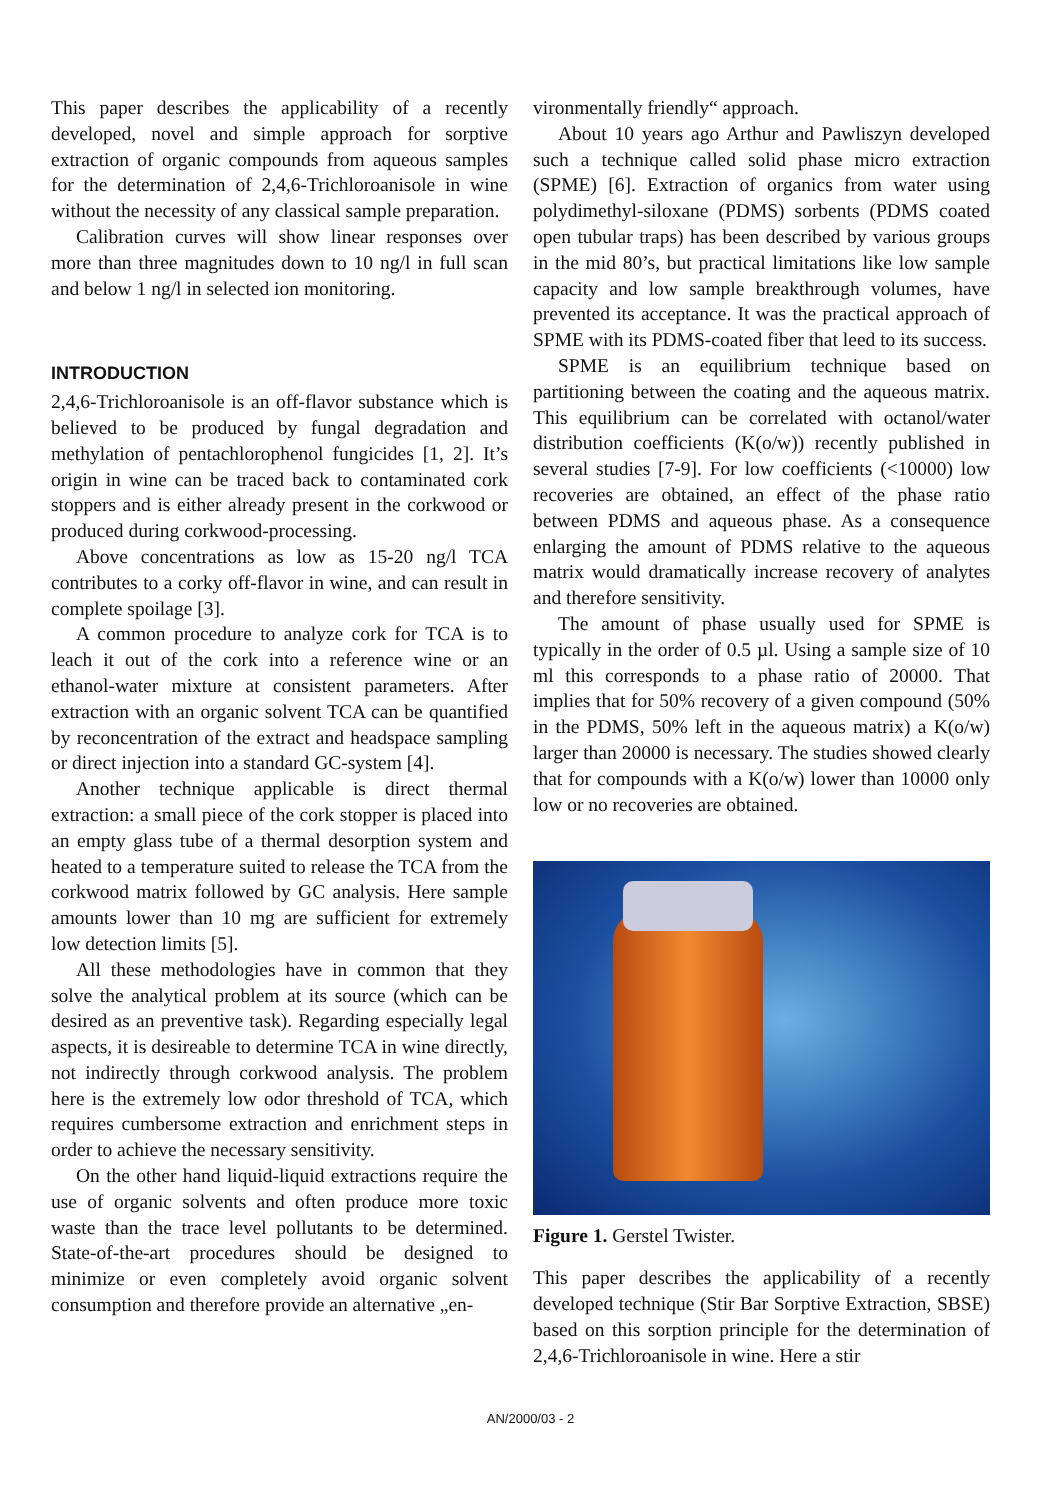This paper describes the applicability of a recently developed, novel and simple approach for sorptive extraction of organic compounds from aqueous samples for the determination of 2,4,6-Trichloroanisole in wine without the necessity of any classical sample preparation.
Calibration curves will show linear responses over more than three magnitudes down to 10 ng/l in full scan and below 1 ng/l in selected ion monitoring.
INTRODUCTION
2,4,6-Trichloroanisole is an off-flavor substance which is believed to be produced by fungal degradation and methylation of pentachlorophenol fungicides [1, 2]. It’s origin in wine can be traced back to contaminated cork stoppers and is either already present in the corkwood or produced during corkwood-processing.
Above concentrations as low as 15-20 ng/l TCA contributes to a corky off-flavor in wine, and can result in complete spoilage [3].
A common procedure to analyze cork for TCA is to leach it out of the cork into a reference wine or an ethanol-water mixture at consistent parameters. After extraction with an organic solvent TCA can be quantified by reconcentration of the extract and headspace sampling or direct injection into a standard GC-system [4].
Another technique applicable is direct thermal extraction: a small piece of the cork stopper is placed into an empty glass tube of a thermal desorption system and heated to a temperature suited to release the TCA from the corkwood matrix followed by GC analysis. Here sample amounts lower than 10 mg are sufficient for extremely low detection limits [5].
All these methodologies have in common that they solve the analytical problem at its source (which can be desired as an preventive task). Regarding especially legal aspects, it is desireable to determine TCA in wine directly, not indirectly through corkwood analysis. The problem here is the extremely low odor threshold of TCA, which requires cumbersome extraction and enrichment steps in order to achieve the necessary sensitivity.
On the other hand liquid-liquid extractions require the use of organic solvents and often produce more toxic waste than the trace level pollutants to be determined. State-of-the-art procedures should be designed to minimize or even completely avoid organic solvent consumption and therefore provide an alternative „en-
vironmentally friendly“ approach.
About 10 years ago Arthur and Pawliszyn developed such a technique called solid phase micro extraction (SPME) [6]. Extraction of organics from water using polydimethyl-siloxane (PDMS) sorbents (PDMS coated open tubular traps) has been described by various groups in the mid 80’s, but practical limitations like low sample capacity and low sample breakthrough volumes, have prevented its acceptance. It was the practical approach of SPME with its PDMS-coated fiber that leed to its success.
SPME is an equilibrium technique based on partitioning between the coating and the aqueous matrix. This equilibrium can be correlated with octanol/water distribution coefficients (K(o/w)) recently published in several studies [7-9]. For low coefficients (<10000) low recoveries are obtained, an effect of the phase ratio between PDMS and aqueous phase. As a consequence enlarging the amount of PDMS relative to the aqueous matrix would dramatically increase recovery of analytes and therefore sensitivity.
The amount of phase usually used for SPME is typically in the order of 0.5 µl. Using a sample size of 10 ml this corresponds to a phase ratio of 20000. That implies that for 50% recovery of a given compound (50% in the PDMS, 50% left in the aqueous matrix) a K(o/w) larger than 20000 is necessary. The studies showed clearly that for compounds with a K(o/w) lower than 10000 only low or no recoveries are obtained.
Figure 1. Gerstel Twister.
This paper describes the applicability of a recently developed technique (Stir Bar Sorptive Extraction, SBSE) based on this sorption principle for the determination of 2,4,6-Trichloroanisole in wine. Here a stir
AN/2000/03 - 2